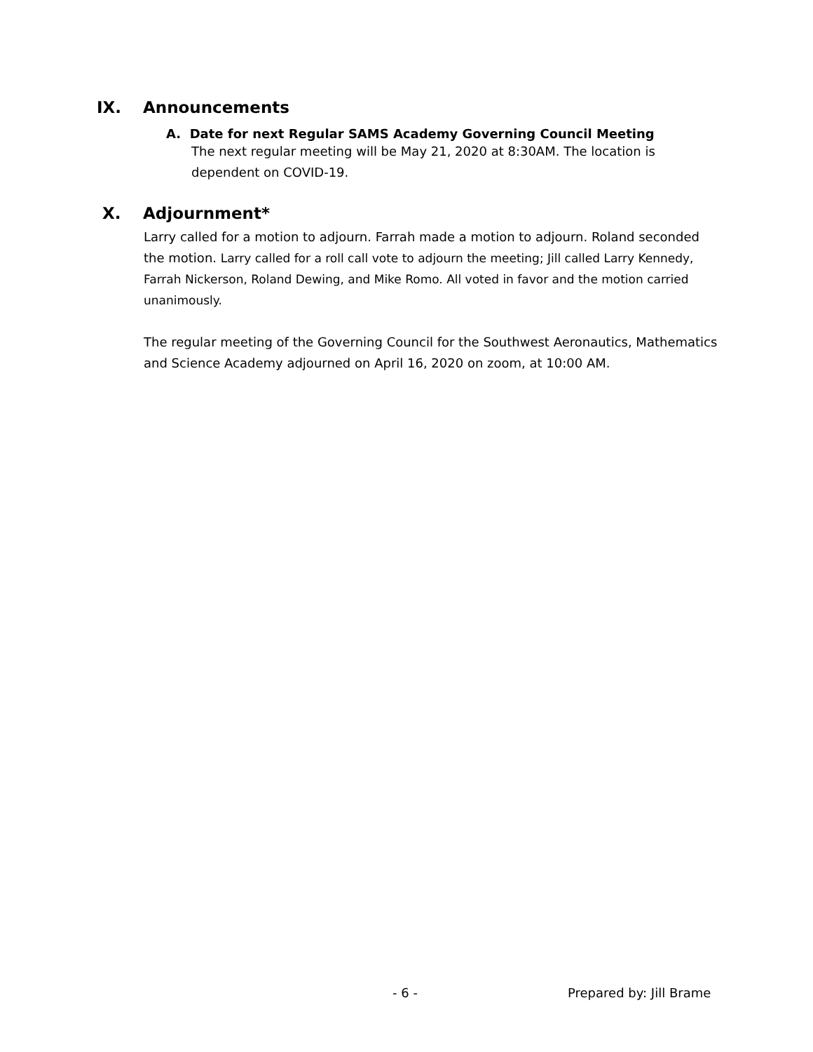IX. Announcements
A. Date for next Regular SAMS Academy Governing Council Meeting
The next regular meeting will be May 21, 2020 at 8:30AM. The location is dependent on COVID-19.
X. Adjournment*
Larry called for a motion to adjourn. Farrah made a motion to adjourn. Roland seconded the motion. Larry called for a roll call vote to adjourn the meeting; Jill called Larry Kennedy, Farrah Nickerson, Roland Dewing, and Mike Romo. All voted in favor and the motion carried unanimously.
The regular meeting of the Governing Council for the Southwest Aeronautics, Mathematics and Science Academy adjourned on April 16, 2020 on zoom, at 10:00 AM.
- 6 - Prepared by: Jill Brame